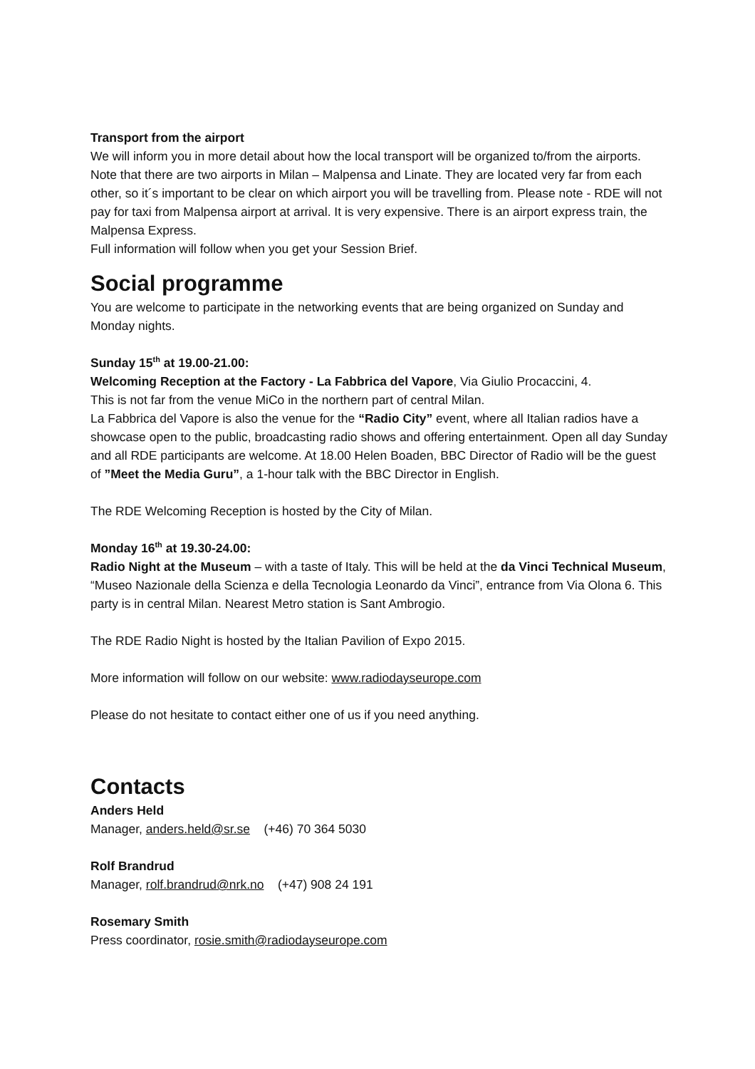Transport from the airport
We will inform you in more detail about how the local transport will be organized to/from the airports. Note that there are two airports in Milan – Malpensa and Linate. They are located very far from each other, so it´s important to be clear on which airport you will be travelling from. Please note - RDE will not pay for taxi from Malpensa airport at arrival. It is very expensive. There is an airport express train, the Malpensa Express.
Full information will follow when you get your Session Brief.
Social programme
You are welcome to participate in the networking events that are being organized on Sunday and Monday nights.
Sunday 15<sup>th</sup> at 19.00-21.00:
Welcoming Reception at the Factory - La Fabbrica del Vapore, Via Giulio Procaccini, 4.
This is not far from the venue MiCo in the northern part of central Milan.
La Fabbrica del Vapore is also the venue for the “Radio City” event, where all Italian radios have a showcase open to the public, broadcasting radio shows and offering entertainment. Open all day Sunday and all RDE participants are welcome. At 18.00 Helen Boaden, BBC Director of Radio will be the guest of ”Meet the Media Guru”, a 1-hour talk with the BBC Director in English.
The RDE Welcoming Reception is hosted by the City of Milan.
Monday 16<sup>th</sup> at 19.30-24.00:
Radio Night at the Museum – with a taste of Italy. This will be held at the da Vinci Technical Museum, “Museo Nazionale della Scienza e della Tecnologia Leonardo da Vinci”, entrance from Via Olona 6. This party is in central Milan. Nearest Metro station is Sant Ambrogio.
The RDE Radio Night is hosted by the Italian Pavilion of Expo 2015.
More information will follow on our website: www.radiodayseurope.com
Please do not hesitate to contact either one of us if you need anything.
Contacts
Anders Held
Manager, anders.held@sr.se (+46) 70 364 5030
Rolf Brandrud
Manager, rolf.brandrud@nrk.no (+47) 908 24 191
Rosemary Smith
Press coordinator, rosie.smith@radiodayseurope.com